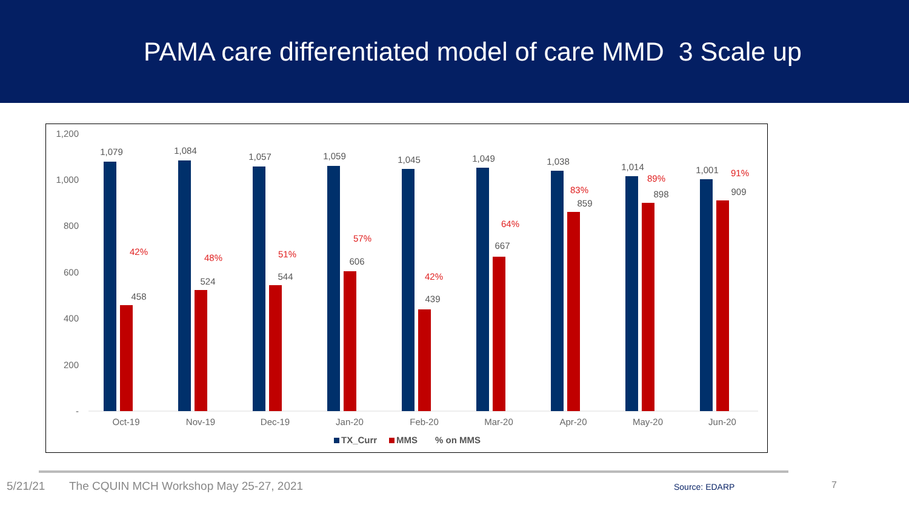PAMA care differentiated model of care MMD 3 Scale up
1,200
1,000
800
600
400
200
-
1,079
42%
458
Oct-19
1,084
48%
524
Nov-19
1,057
51%
544
Dec-19
1,059
57%
606
Jan-20
1,045
42%
439
Feb-20
1,049
64%
667
Mar-20
1,038
83%
859
Apr-20
1,014
89%
898
May-20
1,001
91%
909
Jun-20
TX_Curr
MMS
% on MMS
5/21/21 The CQUIN MCH Workshop May 25-27, 2021 Source: EDARP 7